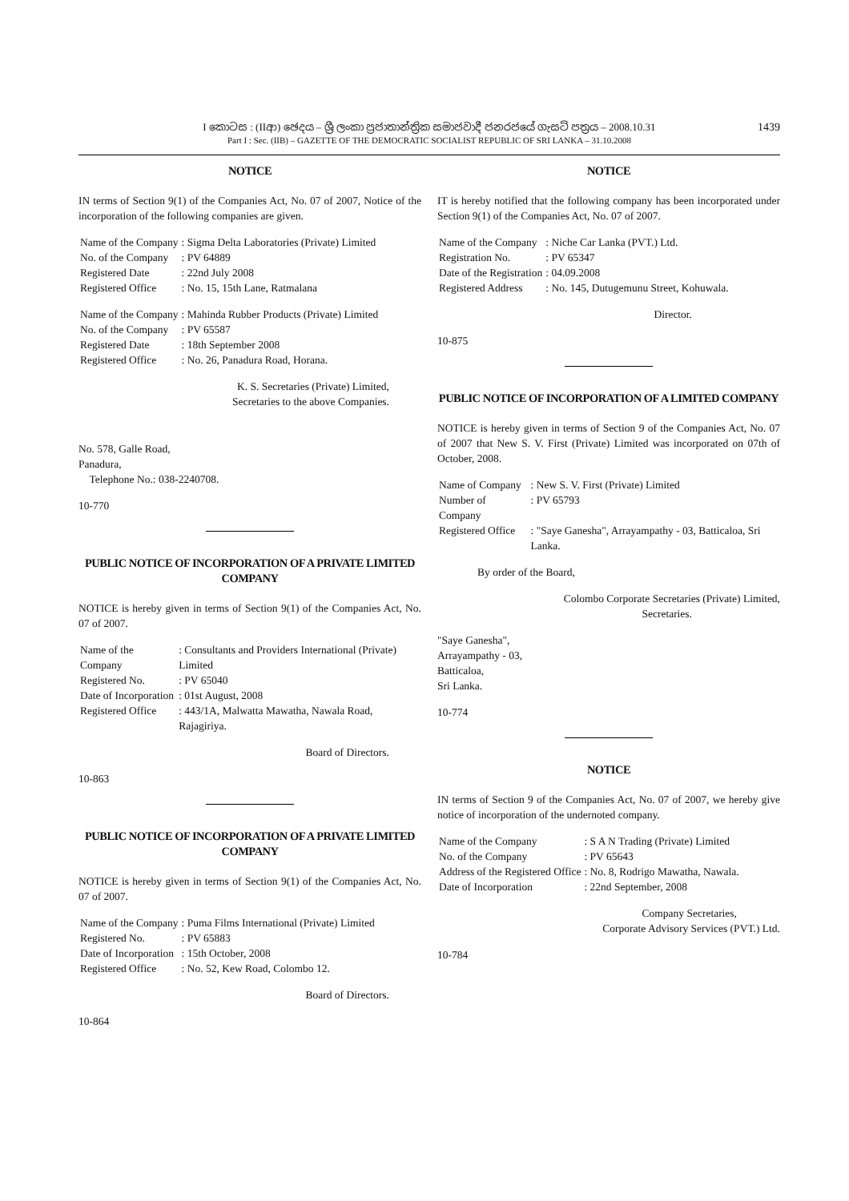I කොටස : (IIආ) ඡෙදය – ශ්‍රී ලංකා ප්‍රජාතාන්ත්‍රික සමාජවාදී ජනරජයේ ගැසට් පත්‍රය – 2008.10.31
Part I : Sec. (IIB) – GAZETTE OF THE DEMOCRATIC SOCIALIST REPUBLIC OF SRI LANKA – 31.10.2008
1439
NOTICE
IN terms of Section 9(1) of the Companies Act, No. 07 of 2007, Notice of the incorporation of the following companies are given.
| Name of the Company | : Sigma Delta Laboratories (Private) Limited |
| No. of the Company | : PV 64889 |
| Registered Date | : 22nd July 2008 |
| Registered Office | : No. 15, 15th Lane, Ratmalana |
| Name of the Company | : Mahinda Rubber Products (Private) Limited |
| No. of the Company | : PV 65587 |
| Registered Date | : 18th September 2008 |
| Registered Office | : No. 26, Panadura Road, Horana. |
K. S. Secretaries (Private) Limited,
Secretaries to the above Companies.
No. 578, Galle Road,
Panadura,
Telephone No.: 038-2240708.
10-770
PUBLIC NOTICE OF INCORPORATION OF A PRIVATE LIMITED COMPANY
NOTICE is hereby given in terms of Section 9(1) of the Companies Act, No. 07 of 2007.
| Name of the Company | : Consultants and Providers International (Private) Limited |
| Registered No. | : PV 65040 |
| Date of Incorporation | : 01st August, 2008 |
| Registered Office | : 443/1A, Malwatta Mawatha, Nawala Road, Rajagiriya. |
Board of Directors.
10-863
PUBLIC NOTICE OF INCORPORATION OF A PRIVATE LIMITED COMPANY
NOTICE is hereby given in terms of Section 9(1) of the Companies Act, No. 07 of 2007.
| Name of the Company | : Puma Films International (Private) Limited |
| Registered No. | : PV 65883 |
| Date of Incorporation | : 15th October, 2008 |
| Registered Office | : No. 52, Kew Road, Colombo 12. |
Board of Directors.
10-864
NOTICE
IT is hereby notified that the following company has been incorporated under Section 9(1) of the Companies Act, No. 07 of 2007.
| Name of the Company | : Niche Car Lanka (PVT.) Ltd. |
| Registration No. | : PV 65347 |
| Date of the Registration | : 04.09.2008 |
| Registered Address | : No. 145, Dutugemunu Street, Kohuwala. |
Director.
10-875
PUBLIC NOTICE OF INCORPORATION OF A LIMITED COMPANY
NOTICE is hereby given in terms of Section 9 of the Companies Act, No. 07 of 2007 that New S. V. First (Private) Limited was incorporated on 07th of October, 2008.
| Name of Company | : New S. V. First (Private) Limited |
| Number of Company | : PV 65793 |
| Registered Office | : "Saye Ganesha", Arrayampathy - 03, Batticaloa, Sri Lanka. |
By order of the Board,
Colombo Corporate Secretaries (Private) Limited,
Secretaries.
"Saye Ganesha",
Arrayampathy - 03,
Batticaloa,
Sri Lanka.
10-774
NOTICE
IN terms of Section 9 of the Companies Act, No. 07 of 2007, we hereby give notice of incorporation of the undernoted company.
| Name of the Company | : S A N Trading (Private) Limited |
| No. of the Company | : PV 65643 |
| Address of the Registered Office | : No. 8, Rodrigo Mawatha, Nawala. |
| Date of Incorporation | : 22nd September, 2008 |
Company Secretaries,
Corporate Advisory Services (PVT.) Ltd.
10-784